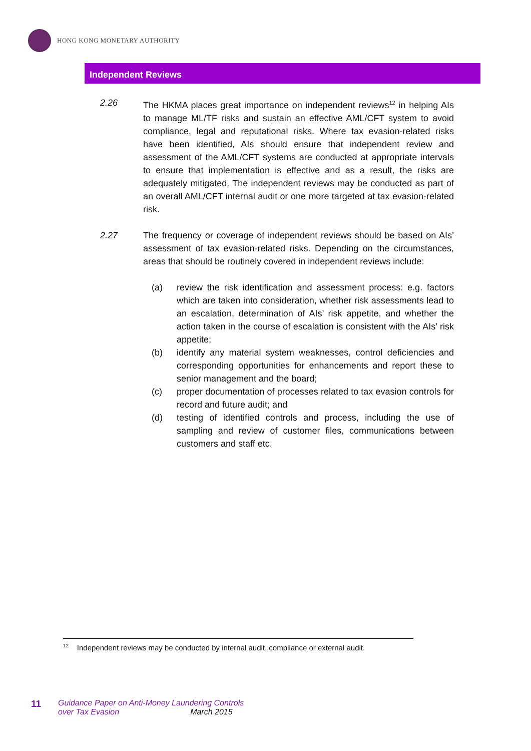HONG KONG MONETARY AUTHORITY
Independent Reviews
2.26 The HKMA places great importance on independent reviews<sup>12</sup> in helping AIs to manage ML/TF risks and sustain an effective AML/CFT system to avoid compliance, legal and reputational risks. Where tax evasion-related risks have been identified, AIs should ensure that independent review and assessment of the AML/CFT systems are conducted at appropriate intervals to ensure that implementation is effective and as a result, the risks are adequately mitigated. The independent reviews may be conducted as part of an overall AML/CFT internal audit or one more targeted at tax evasion-related risk.
2.27 The frequency or coverage of independent reviews should be based on AIs’ assessment of tax evasion-related risks. Depending on the circumstances, areas that should be routinely covered in independent reviews include:
(a) review the risk identification and assessment process: e.g. factors which are taken into consideration, whether risk assessments lead to an escalation, determination of AIs’ risk appetite, and whether the action taken in the course of escalation is consistent with the AIs’ risk appetite;
(b) identify any material system weaknesses, control deficiencies and corresponding opportunities for enhancements and report these to senior management and the board;
(c) proper documentation of processes related to tax evasion controls for record and future audit; and
(d) testing of identified controls and process, including the use of sampling and review of customer files, communications between customers and staff etc.
<sup>12</sup> Independent reviews may be conducted by internal audit, compliance or external audit.
11
Guidance Paper on Anti-Money Laundering Controls
over Tax Evasion March 2015